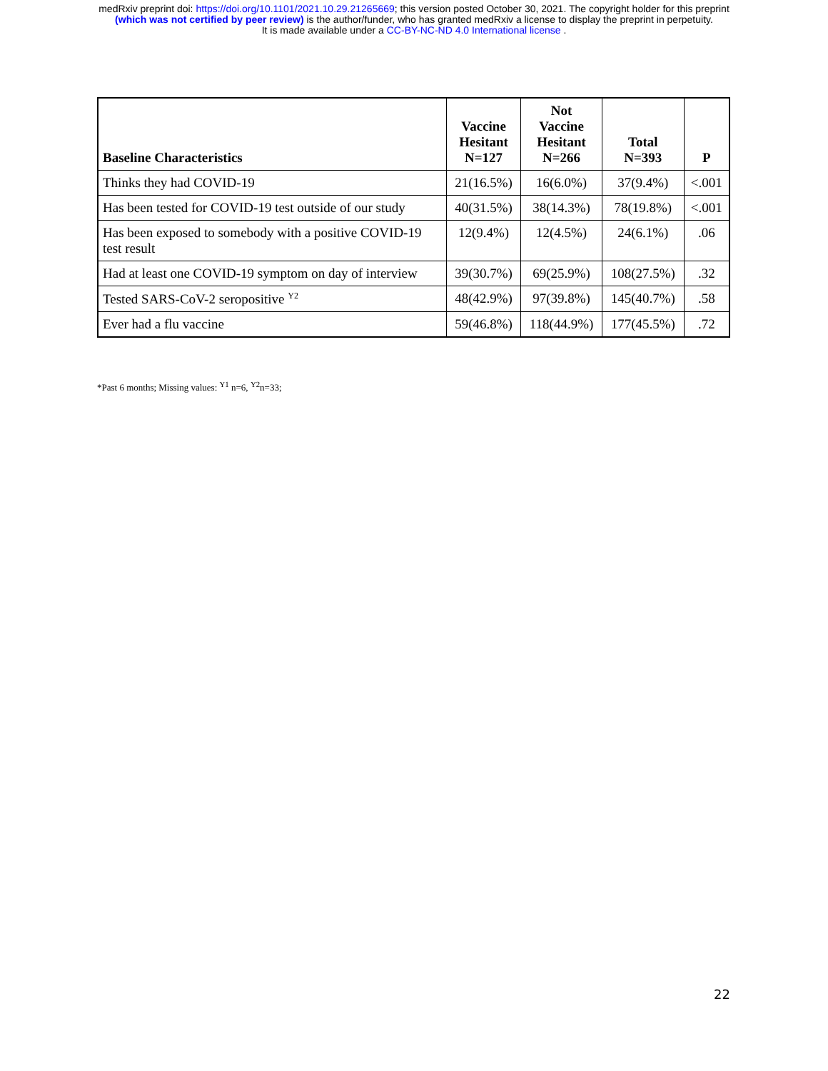medRxiv preprint doi: https://doi.org/10.1101/2021.10.29.21265669; this version posted October 30, 2021. The copyright holder for this preprint
(which was not certified by peer review) is the author/funder, who has granted medRxiv a license to display the preprint in perpetuity.
It is made available under a CC-BY-NC-ND 4.0 International license .
| Baseline Characteristics | Vaccine Hesitant N=127 | Not Vaccine Hesitant N=266 | Total N=393 | P |
| --- | --- | --- | --- | --- |
| Thinks they had COVID-19 | 21(16.5%) | 16(6.0%) | 37(9.4%) | <.001 |
| Has been tested for COVID-19 test outside of our study | 40(31.5%) | 38(14.3%) | 78(19.8%) | <.001 |
| Has been exposed to somebody with a positive COVID-19 test result | 12(9.4%) | 12(4.5%) | 24(6.1%) | .06 |
| Had at least one COVID-19 symptom on day of interview | 39(30.7%) | 69(25.9%) | 108(27.5%) | .32 |
| Tested SARS-CoV-2 seropositive <sup>Y2</sup> | 48(42.9%) | 97(39.8%) | 145(40.7%) | .58 |
| Ever had a flu vaccine | 59(46.8%) | 118(44.9%) | 177(45.5%) | .72 |
*Past 6 months; Missing values: <sup>Y1</sup> n=6, <sup>Y2</sup>n=33;
22